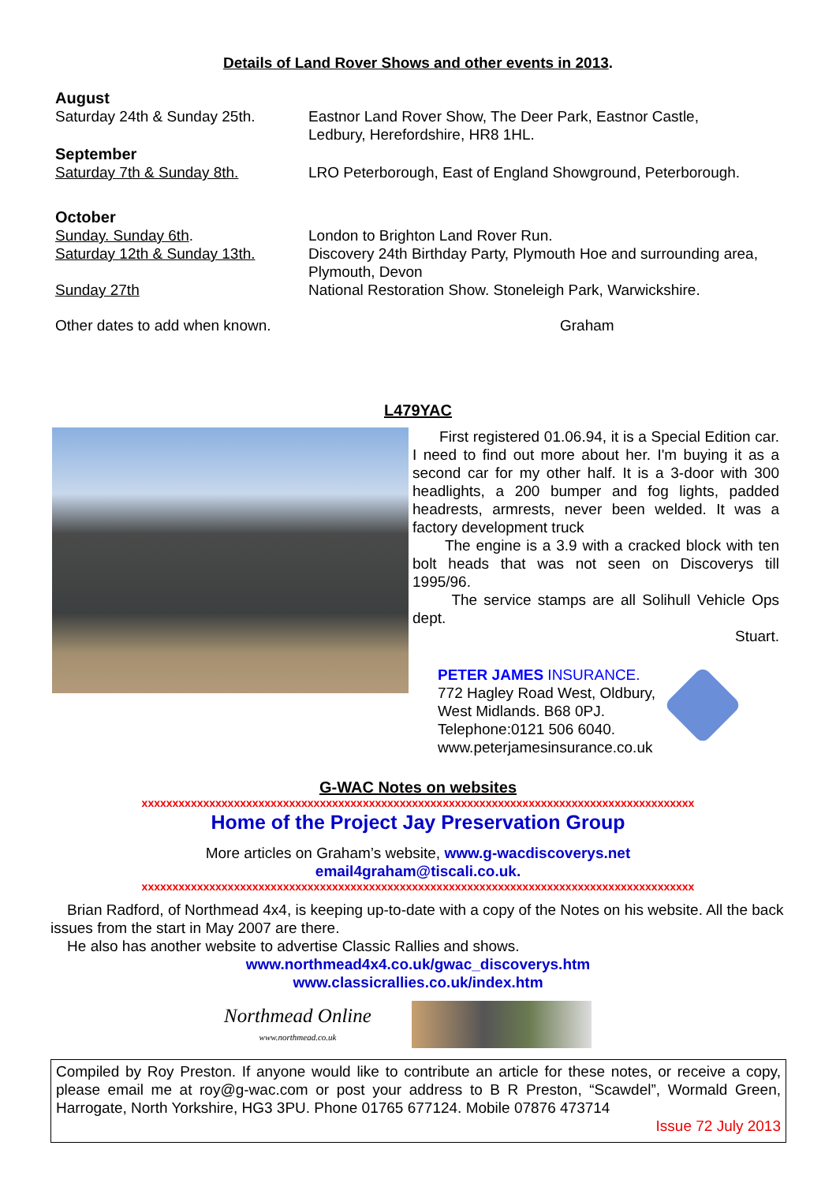Details of Land Rover Shows and other events in 2013.
August
Saturday 24th & Sunday 25th. Eastnor Land Rover Show, The Deer Park, Eastnor Castle,
Ledbury, Herefordshire, HR8 1HL.
September
Saturday 7th & Sunday 8th. LRO Peterborough, East of England Showground, Peterborough.
October
Sunday. Sunday 6th.
Saturday 12th & Sunday 13th.
Sunday 27th
London to Brighton Land Rover Run.
Discovery 24th Birthday Party, Plymouth Hoe and surrounding area, Plymouth, Devon
National Restoration Show. Stoneleigh Park, Warwickshire.
Other dates to add when known. Graham
L479YAC
First registered 01.06.94, it is a Special Edition car. I need to find out more about her. I'm buying it as a second car for my other half. It is a 3-door with 300 headlights, a 200 bumper and fog lights, padded headrests, armrests, never been welded. It was a factory development truck
The engine is a 3.9 with a cracked block with ten bolt heads that was not seen on Discoverys till 1995/96.
The service stamps are all Solihull Vehicle Ops dept.
Stuart.
PETER JAMES INSURANCE.
772 Hagley Road West, Oldbury,
West Midlands. B68 0PJ.
Telephone:0121 506 6040.
www.peterjamesinsurance.co.uk
G-WAC Notes on websites
xxxxxxxxxxxxxxxxxxxxxxxxxxxxxxxxxxxxxxxxxxxxxxxxxxxxxxxxxxxxxxxxxxxxxxxxxxxxxxxxxxxxxxxxxx
Home of the Project Jay Preservation Group
More articles on Graham’s website, www.g-wacdiscoverys.net
email4graham@tiscali.co.uk.
xxxxxxxxxxxxxxxxxxxxxxxxxxxxxxxxxxxxxxxxxxxxxxxxxxxxxxxxxxxxxxxxxxxxxxxxxxxxxxxxxxxxxxxxxx
Brian Radford, of Northmead 4x4, is keeping up-to-date with a copy of the Notes on his website. All the back issues from the start in May 2007 are there.
He also has another website to advertise Classic Rallies and shows.
www.northmead4x4.co.uk/gwac_discoverys.htm
www.classicrallies.co.uk/index.htm
Northmead Online
www.northmead.co.uk
Compiled by Roy Preston. If anyone would like to contribute an article for these notes, or receive a copy, please email me at roy@g-wac.com or post your address to B R Preston, “Scawdel”, Wormald Green, Harrogate, North Yorkshire, HG3 3PU. Phone 01765 677124. Mobile 07876 473714
Issue 72 July 2013